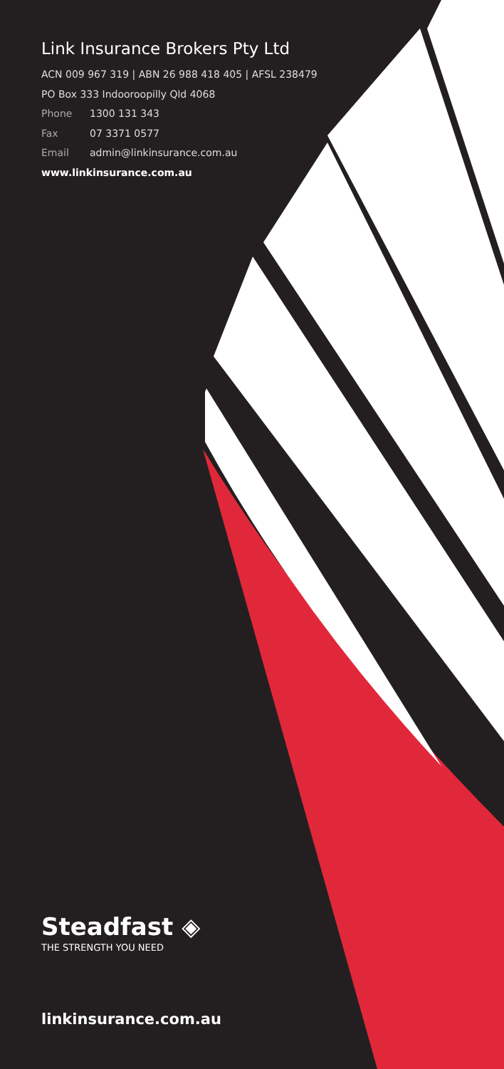Link Insurance Brokers Pty Ltd
ACN 009 967 319 | ABN 26 988 418 405 | AFSL 238479
PO Box 333 Indooroopilly Qld 4068
Phone 1300 131 343
Fax 07 3371 0577
Email admin@linkinsurance.com.au
www.linkinsurance.com.au
Steadfast ◈
THE STRENGTH YOU NEED
linkinsurance.com.au